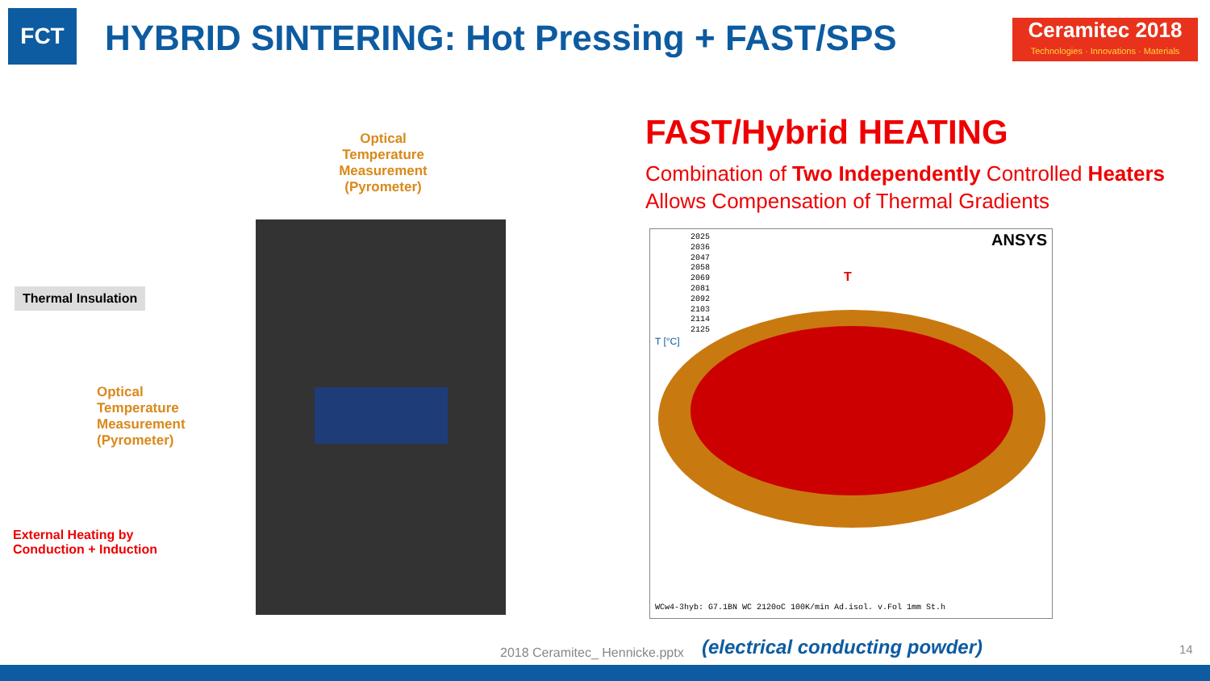FCT
HYBRID SINTERING: Hot Pressing + FAST/SPS
Ceramitec 2018
Technologies · Innovations · Materials
Optical Temperature Measurement (Pyrometer)
Thermal Insulation
Optical
Temperature
Measurement
(Pyrometer)
External Heating by
Conduction + Induction
FAST/Hybrid HEATING
Combination of Two Independently Controlled Heaters
Allows Compensation of Thermal Gradients
2025
2036
2047
2058
2069
2081
2092
2103
2114
2125
T [°C]
ANSYS
T
WCw4-3hyb: G7.1BN WC 2120oC 100K/min Ad.isol. v.Fol 1mm St.h
2018 Ceramitec_ Hennicke.pptx (electrical conducting powder) 14